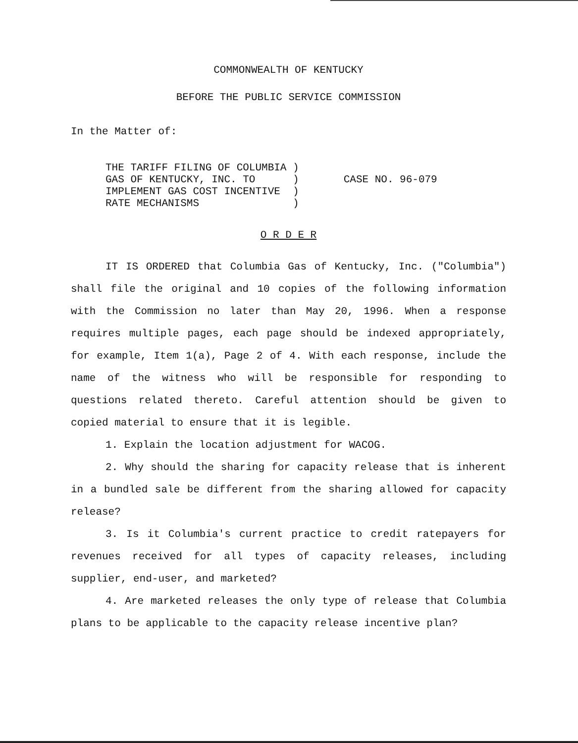COMMONWEALTH OF KENTUCKY
BEFORE THE PUBLIC SERVICE COMMISSION
In the Matter of:
THE TARIFF FILING OF COLUMBIA ) GAS OF KENTUCKY, INC. TO ) IMPLEMENT GAS COST INCENTIVE ) RATE MECHANISMS )
CASE NO. 96-079
O R D E R
IT IS ORDERED that Columbia Gas of Kentucky, Inc. ("Columbia") shall file the original and 10 copies of the following information with the Commission no later than May 20, 1996. When a response requires multiple pages, each page should be indexed appropriately, for example, Item 1(a), Page 2 of 4. With each response, include the name of the witness who will be responsible for responding to questions related thereto. Careful attention should be given to copied material to ensure that it is legible.
1. Explain the location adjustment for WACOG.
2. Why should the sharing for capacity release that is inherent in a bundled sale be different from the sharing allowed for capacity release?
3. Is it Columbia's current practice to credit ratepayers for revenues received for all types of capacity releases, including supplier, end-user, and marketed?
4. Are marketed releases the only type of release that Columbia plans to be applicable to the capacity release incentive plan?